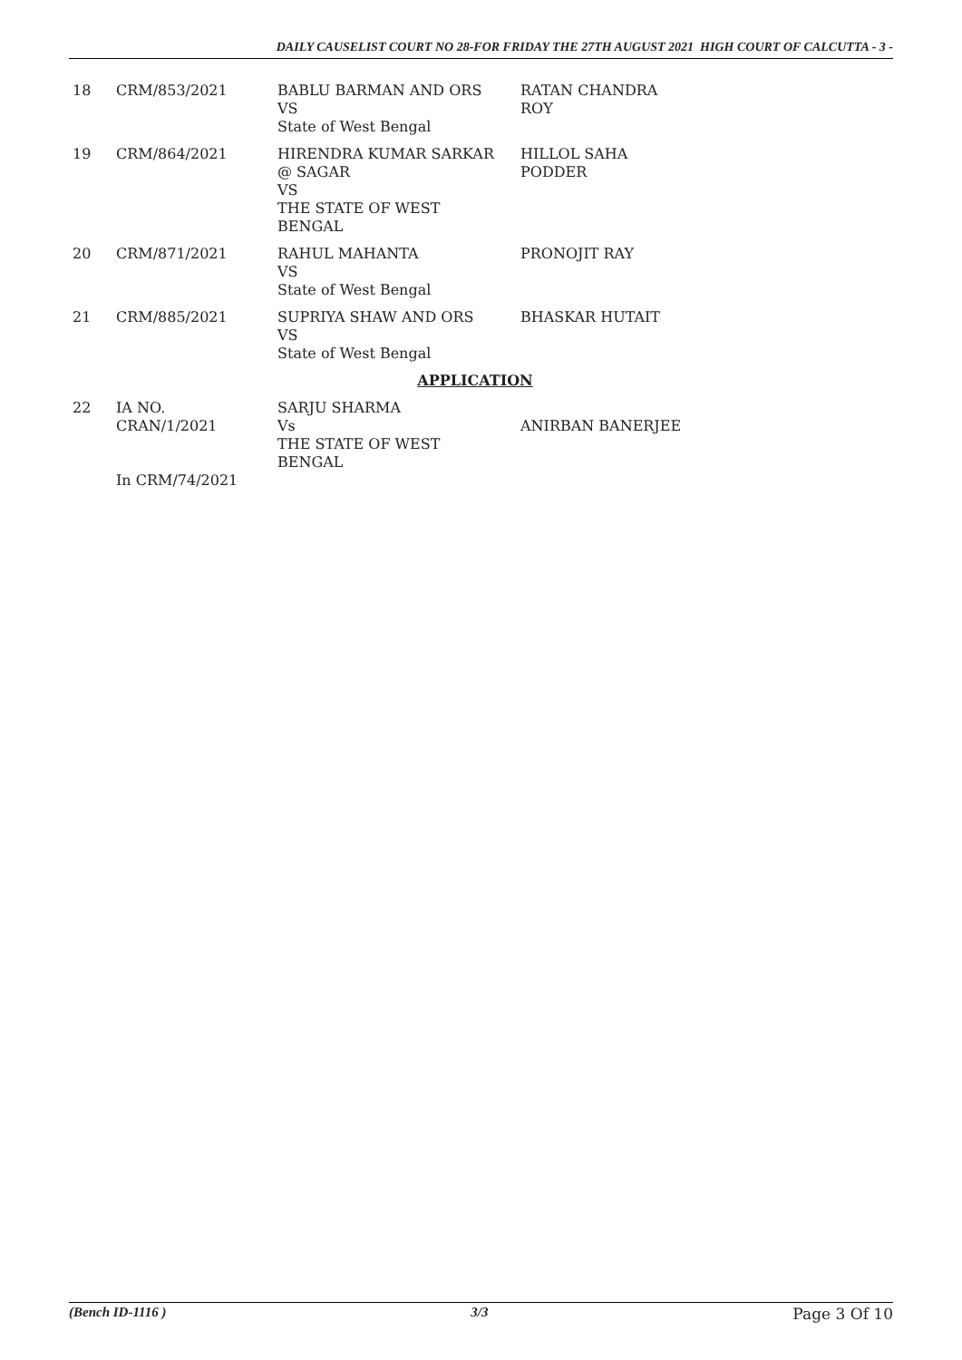DAILY CAUSELIST COURT NO 28-FOR FRIDAY THE 27TH AUGUST 2021 HIGH COURT OF CALCUTTA - 3 -
| 18 | CRM/853/2021 | BABLU BARMAN AND ORS VS State of West Bengal | RATAN CHANDRA ROY |
| 19 | CRM/864/2021 | HIRENDRA KUMAR SARKAR @ SAGAR VS THE STATE OF WEST BENGAL | HILLOL SAHA PODDER |
| 20 | CRM/871/2021 | RAHUL MAHANTA VS State of West Bengal | PRONOJIT RAY |
| 21 | CRM/885/2021 | SUPRIYA SHAW AND ORS VS State of West Bengal | BHASKAR HUTAIT |
| APPLICATION | | | |
| 22 | IA NO. CRAN/1/2021 In CRM/74/2021 | SARJU SHARMA Vs THE STATE OF WEST BENGAL | ANIRBAN BANERJEE |
(Bench ID-1116 ) 3/3 Page 3 Of 10